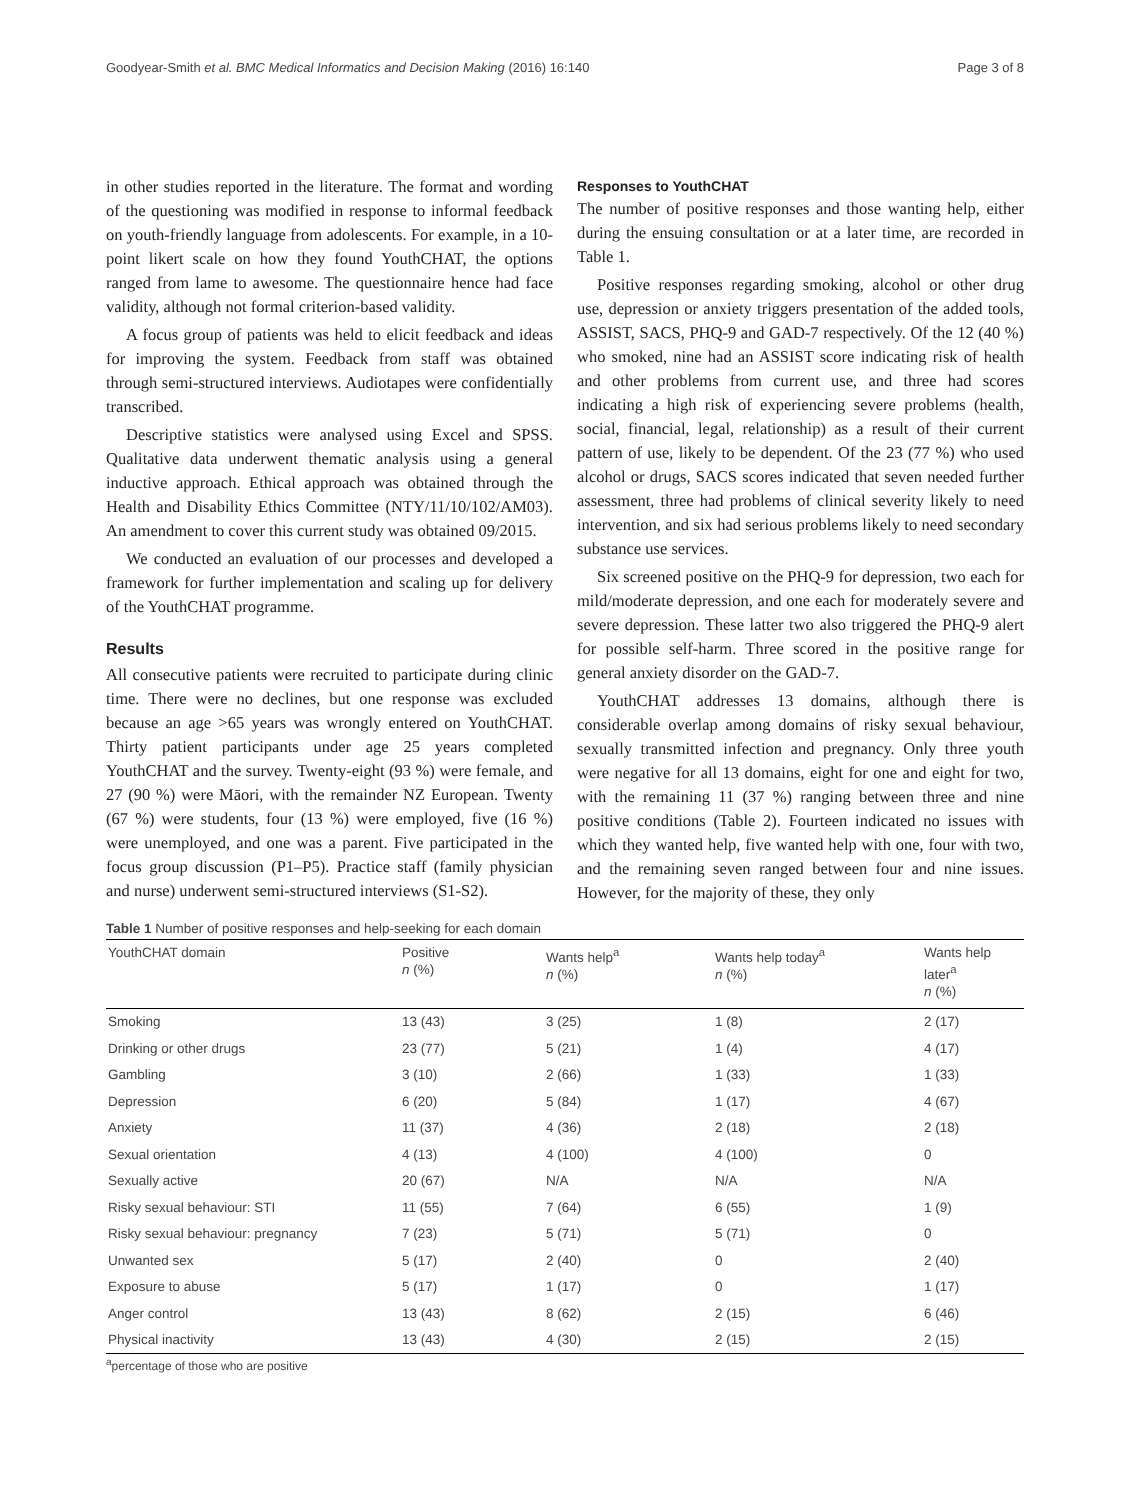Goodyear-Smith et al. BMC Medical Informatics and Decision Making (2016) 16:140 Page 3 of 8
in other studies reported in the literature. The format and wording of the questioning was modified in response to informal feedback on youth-friendly language from adolescents. For example, in a 10-point likert scale on how they found YouthCHAT, the options ranged from lame to awesome. The questionnaire hence had face validity, although not formal criterion-based validity.
A focus group of patients was held to elicit feedback and ideas for improving the system. Feedback from staff was obtained through semi-structured interviews. Audiotapes were confidentially transcribed.
Descriptive statistics were analysed using Excel and SPSS. Qualitative data underwent thematic analysis using a general inductive approach. Ethical approach was obtained through the Health and Disability Ethics Committee (NTY/11/10/102/AM03). An amendment to cover this current study was obtained 09/2015.
We conducted an evaluation of our processes and developed a framework for further implementation and scaling up for delivery of the YouthCHAT programme.
Results
All consecutive patients were recruited to participate during clinic time. There were no declines, but one response was excluded because an age >65 years was wrongly entered on YouthCHAT. Thirty patient participants under age 25 years completed YouthCHAT and the survey. Twenty-eight (93 %) were female, and 27 (90 %) were Māori, with the remainder NZ European. Twenty (67 %) were students, four (13 %) were employed, five (16 %) were unemployed, and one was a parent. Five participated in the focus group discussion (P1–P5). Practice staff (family physician and nurse) underwent semi-structured interviews (S1-S2).
Responses to YouthCHAT
The number of positive responses and those wanting help, either during the ensuing consultation or at a later time, are recorded in Table 1.
Positive responses regarding smoking, alcohol or other drug use, depression or anxiety triggers presentation of the added tools, ASSIST, SACS, PHQ-9 and GAD-7 respectively. Of the 12 (40 %) who smoked, nine had an ASSIST score indicating risk of health and other problems from current use, and three had scores indicating a high risk of experiencing severe problems (health, social, financial, legal, relationship) as a result of their current pattern of use, likely to be dependent. Of the 23 (77 %) who used alcohol or drugs, SACS scores indicated that seven needed further assessment, three had problems of clinical severity likely to need intervention, and six had serious problems likely to need secondary substance use services.
Six screened positive on the PHQ-9 for depression, two each for mild/moderate depression, and one each for moderately severe and severe depression. These latter two also triggered the PHQ-9 alert for possible self-harm. Three scored in the positive range for general anxiety disorder on the GAD-7.
YouthCHAT addresses 13 domains, although there is considerable overlap among domains of risky sexual behaviour, sexually transmitted infection and pregnancy. Only three youth were negative for all 13 domains, eight for one and eight for two, with the remaining 11 (37 %) ranging between three and nine positive conditions (Table 2). Fourteen indicated no issues with which they wanted help, five wanted help with one, four with two, and the remaining seven ranged between four and nine issues. However, for the majority of these, they only
Table 1 Number of positive responses and help-seeking for each domain
| YouthCHAT domain | Positive n (%) | Wants help<sup>a</sup> n (%) | Wants help today<sup>a</sup> n (%) | Wants help later<sup>a</sup> n (%) |
| --- | --- | --- | --- | --- |
| Smoking | 13 (43) | 3 (25) | 1 (8) | 2 (17) |
| Drinking or other drugs | 23 (77) | 5 (21) | 1 (4) | 4 (17) |
| Gambling | 3 (10) | 2 (66) | 1 (33) | 1 (33) |
| Depression | 6 (20) | 5 (84) | 1 (17) | 4 (67) |
| Anxiety | 11 (37) | 4 (36) | 2 (18) | 2 (18) |
| Sexual orientation | 4 (13) | 4 (100) | 4 (100) | 0 |
| Sexually active | 20 (67) | N/A | N/A | N/A |
| Risky sexual behaviour: STI | 11 (55) | 7 (64) | 6 (55) | 1 (9) |
| Risky sexual behaviour: pregnancy | 7 (23) | 5 (71) | 5 (71) | 0 |
| Unwanted sex | 5 (17) | 2 (40) | 0 | 2 (40) |
| Exposure to abuse | 5 (17) | 1 (17) | 0 | 1 (17) |
| Anger control | 13 (43) | 8 (62) | 2 (15) | 6 (46) |
| Physical inactivity | 13 (43) | 4 (30) | 2 (15) | 2 (15) |
<sup>a</sup> percentage of those who are positive